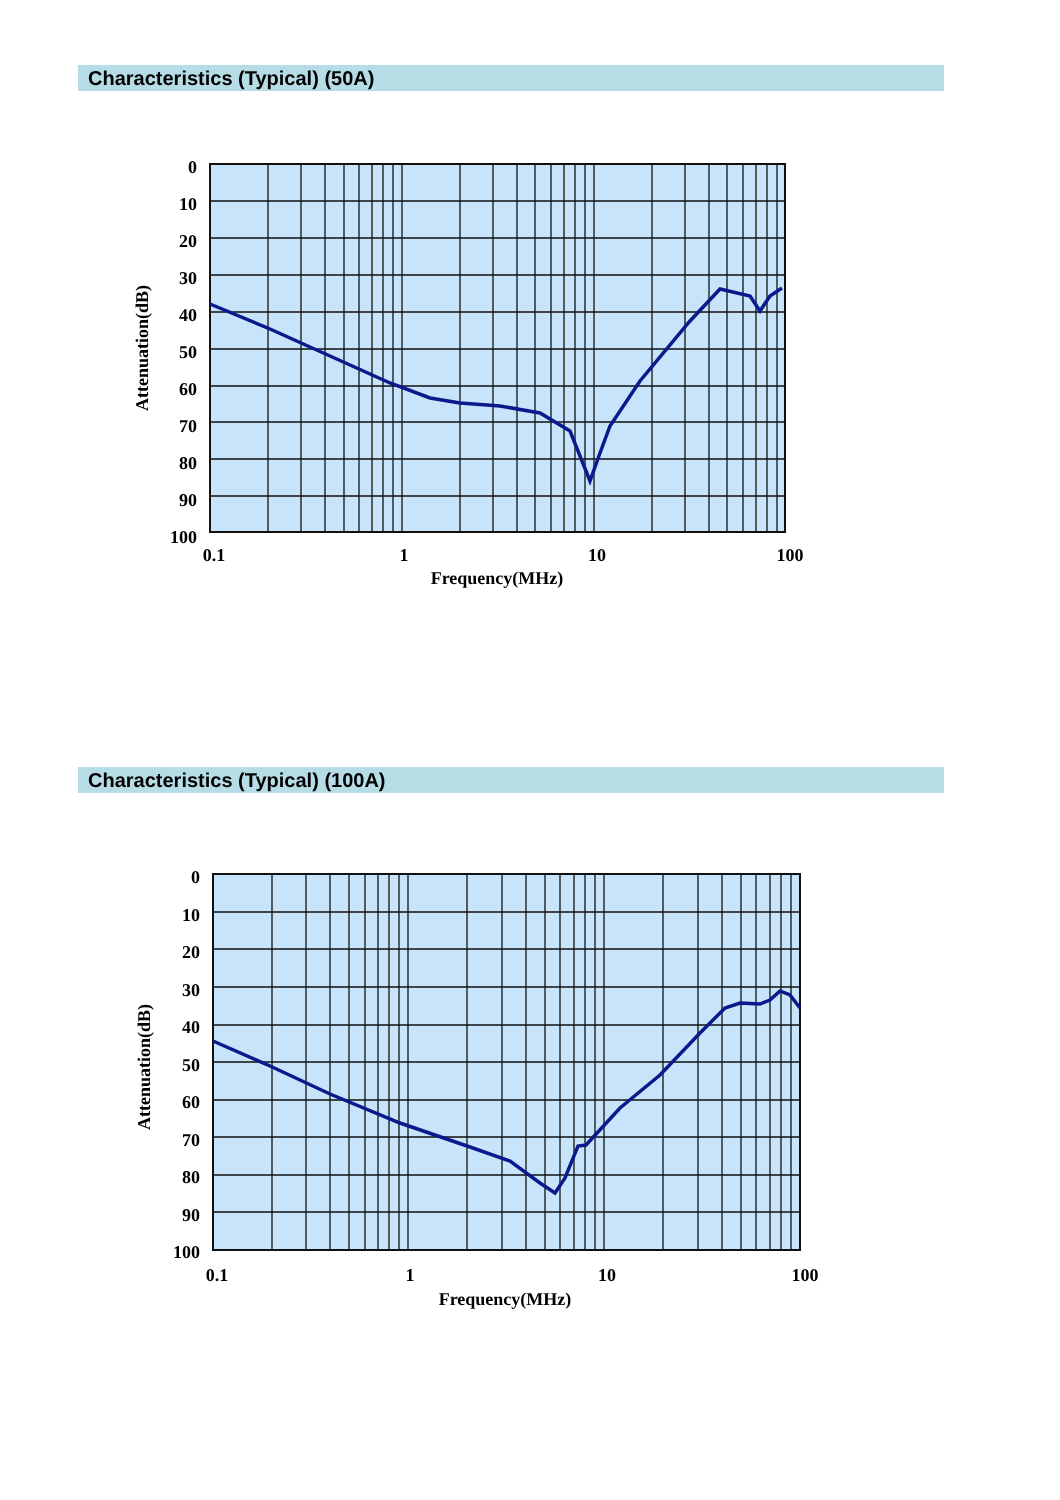Characteristics (Typical) (50A)
0
10
20
30
40
50
60
70
80
90
100
0.1
1
10
100
Frequency(MHz)
Attenuation(dB)
Characteristics (Typical) (100A)
0
10
20
30
40
50
60
70
80
90
100
0.1
1
10
100
Frequency(MHz)
Attenuation(dB)